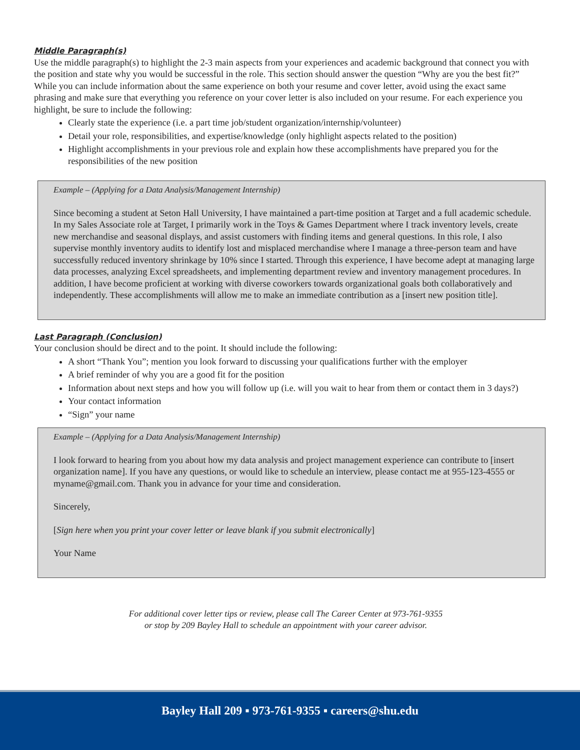Middle Paragraph(s)
Use the middle paragraph(s) to highlight the 2-3 main aspects from your experiences and academic background that connect you with the position and state why you would be successful in the role. This section should answer the question “Why are you the best fit?” While you can include information about the same experience on both your resume and cover letter, avoid using the exact same phrasing and make sure that everything you reference on your cover letter is also included on your resume. For each experience you highlight, be sure to include the following:
Clearly state the experience (i.e. a part time job/student organization/internship/volunteer)
Detail your role, responsibilities, and expertise/knowledge (only highlight aspects related to the position)
Highlight accomplishments in your previous role and explain how these accomplishments have prepared you for the responsibilities of the new position
Example – (Applying for a Data Analysis/Management Internship)
Since becoming a student at Seton Hall University, I have maintained a part-time position at Target and a full academic schedule. In my Sales Associate role at Target, I primarily work in the Toys & Games Department where I track inventory levels, create new merchandise and seasonal displays, and assist customers with finding items and general questions. In this role, I also supervise monthly inventory audits to identify lost and misplaced merchandise where I manage a three-person team and have successfully reduced inventory shrinkage by 10% since I started. Through this experience, I have become adept at managing large data processes, analyzing Excel spreadsheets, and implementing department review and inventory management procedures. In addition, I have become proficient at working with diverse coworkers towards organizational goals both collaboratively and independently. These accomplishments will allow me to make an immediate contribution as a [insert new position title].
Last Paragraph (Conclusion)
Your conclusion should be direct and to the point. It should include the following:
A short “Thank You”; mention you look forward to discussing your qualifications further with the employer
A brief reminder of why you are a good fit for the position
Information about next steps and how you will follow up (i.e. will you wait to hear from them or contact them in 3 days?)
Your contact information
“Sign” your name
Example – (Applying for a Data Analysis/Management Internship)
I look forward to hearing from you about how my data analysis and project management experience can contribute to [insert organization name]. If you have any questions, or would like to schedule an interview, please contact me at 955-123-4555 or myname@gmail.com. Thank you in advance for your time and consideration.
Sincerely,
[Sign here when you print your cover letter or leave blank if you submit electronically]
Your Name
For additional cover letter tips or review, please call The Career Center at 973-761-9355
or stop by 209 Bayley Hall to schedule an appointment with your career advisor.
Bayley Hall 209 ▪ 973-761-9355 ▪ careers@shu.edu